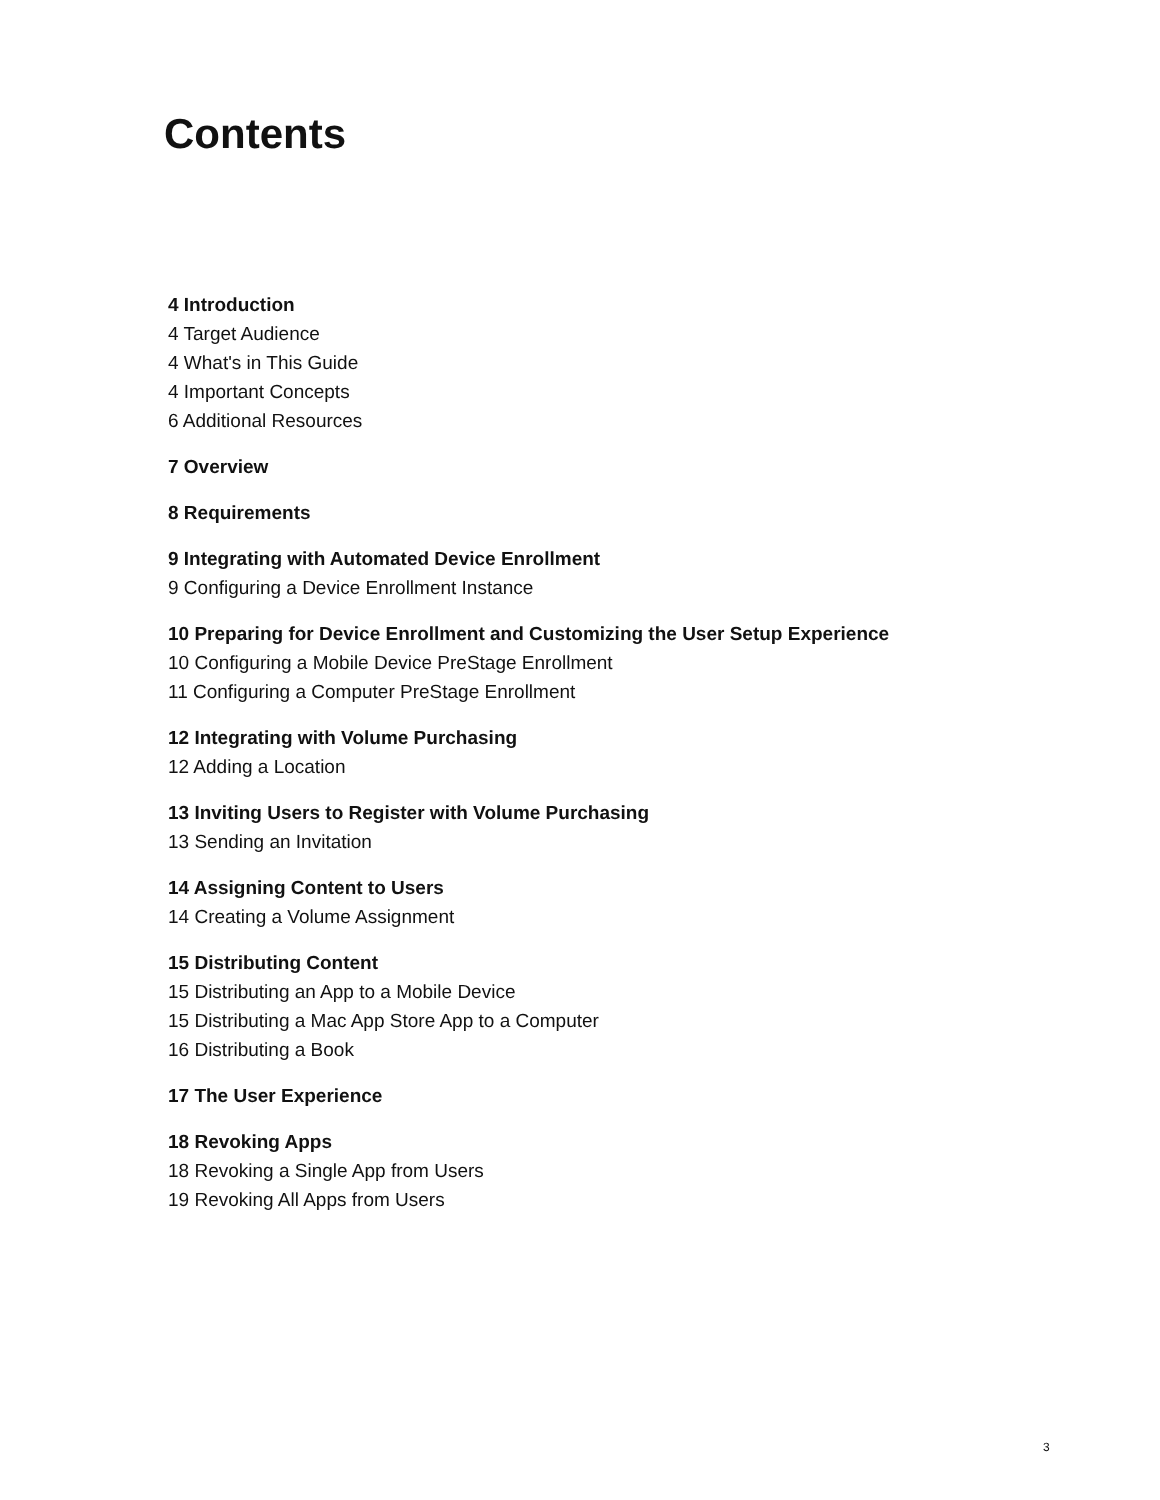Contents
4 Introduction
4 Target Audience
4 What's in This Guide
4 Important Concepts
6 Additional Resources
7 Overview
8 Requirements
9 Integrating with Automated Device Enrollment
9 Configuring a Device Enrollment Instance
10 Preparing for Device Enrollment and Customizing the User Setup Experience
10 Configuring a Mobile Device PreStage Enrollment
11 Configuring a Computer PreStage Enrollment
12 Integrating with Volume Purchasing
12 Adding a Location
13 Inviting Users to Register with Volume Purchasing
13 Sending an Invitation
14 Assigning Content to Users
14 Creating a Volume Assignment
15 Distributing Content
15 Distributing an App to a Mobile Device
15 Distributing a Mac App Store App to a Computer
16 Distributing a Book
17 The User Experience
18 Revoking Apps
18 Revoking a Single App from Users
19 Revoking All Apps from Users
3